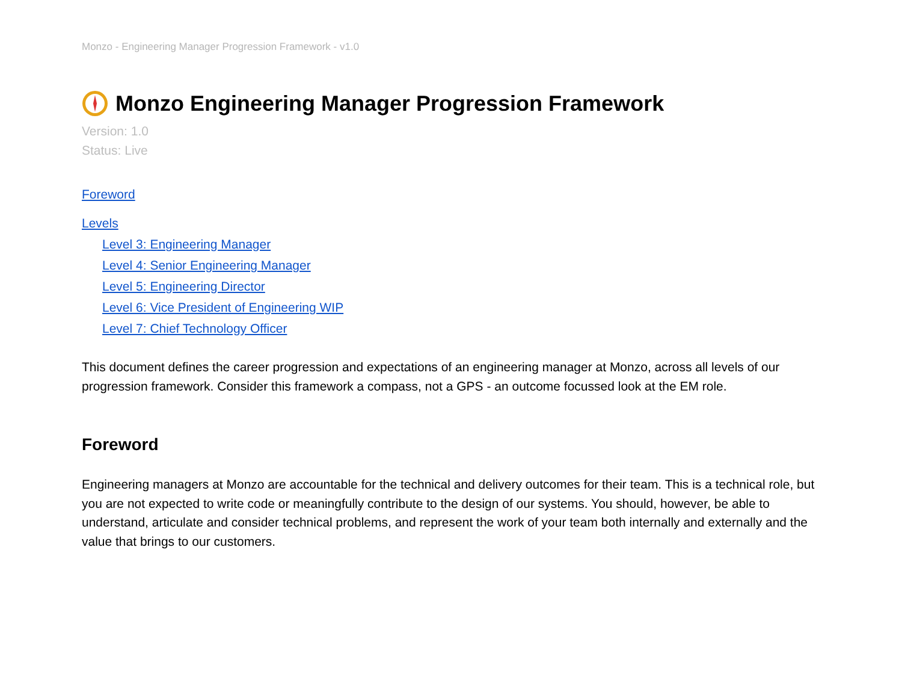Monzo - Engineering Manager Progression Framework - v1.0
Monzo Engineering Manager Progression Framework
Version: 1.0
Status: Live
Foreword
Levels
Level 3: Engineering Manager
Level 4: Senior Engineering Manager
Level 5: Engineering Director
Level 6: Vice President of Engineering WIP
Level 7: Chief Technology Officer
This document defines the career progression and expectations of an engineering manager at Monzo, across all levels of our progression framework. Consider this framework a compass, not a GPS - an outcome focussed look at the EM role.
Foreword
Engineering managers at Monzo are accountable for the technical and delivery outcomes for their team. This is a technical role, but you are not expected to write code or meaningfully contribute to the design of our systems. You should, however, be able to understand, articulate and consider technical problems, and represent the work of your team both internally and externally and the value that brings to our customers.